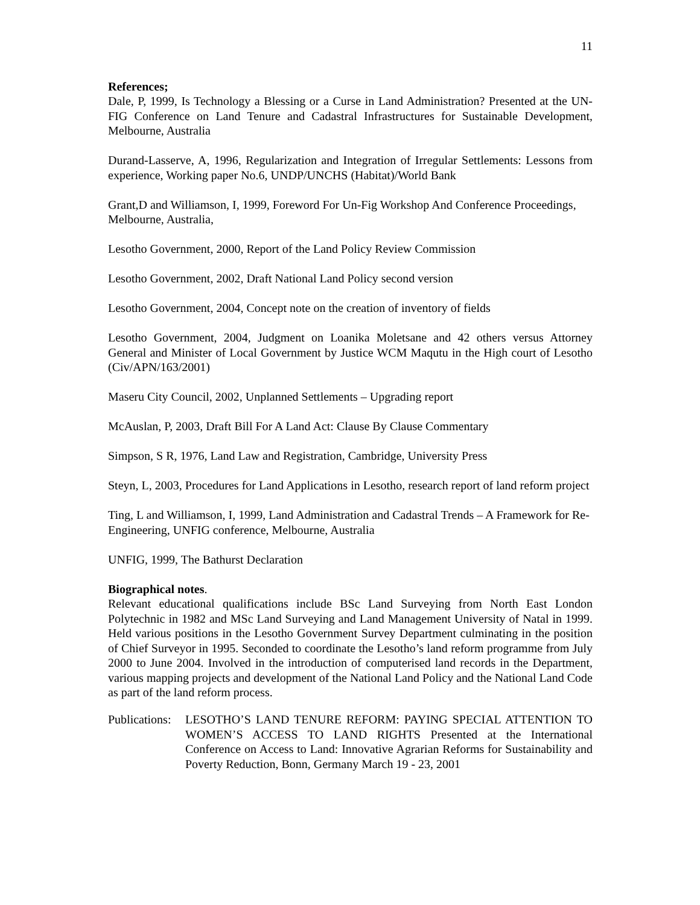11
References;
Dale, P, 1999, Is Technology a Blessing or a Curse in Land Administration? Presented at the UN-FIG Conference on Land Tenure and Cadastral Infrastructures for Sustainable Development, Melbourne, Australia
Durand-Lasserve, A, 1996, Regularization and Integration of Irregular Settlements: Lessons from experience, Working paper No.6, UNDP/UNCHS (Habitat)/World Bank
Grant,D and Williamson, I, 1999, Foreword For Un-Fig Workshop And Conference Proceedings, Melbourne, Australia,
Lesotho Government, 2000, Report of the Land Policy Review Commission
Lesotho Government, 2002, Draft National Land Policy second version
Lesotho Government, 2004, Concept note on the creation of inventory of fields
Lesotho Government, 2004, Judgment on Loanika Moletsane and 42 others versus Attorney General and Minister of Local Government by Justice WCM Maqutu in the High court of Lesotho (Civ/APN/163/2001)
Maseru City Council, 2002, Unplanned Settlements – Upgrading report
McAuslan, P, 2003, Draft Bill For A Land Act: Clause By Clause Commentary
Simpson, S R, 1976, Land Law and Registration, Cambridge, University Press
Steyn, L, 2003, Procedures for Land Applications in Lesotho, research report of land reform project
Ting, L and Williamson, I, 1999, Land Administration and Cadastral Trends – A Framework for Re-Engineering, UNFIG conference, Melbourne, Australia
UNFIG, 1999, The Bathurst Declaration
Biographical notes.
Relevant educational qualifications include BSc Land Surveying from North East London Polytechnic in 1982 and MSc Land Surveying and Land Management University of Natal in 1999. Held various positions in the Lesotho Government Survey Department culminating in the position of Chief Surveyor in 1995. Seconded to coordinate the Lesotho’s land reform programme from July 2000 to June 2004. Involved in the introduction of computerised land records in the Department, various mapping projects and development of the National Land Policy and the National Land Code as part of the land reform process.
Publications:
LESOTHO’S LAND TENURE REFORM: PAYING SPECIAL ATTENTION TO WOMEN’S ACCESS TO LAND RIGHTS Presented at the International Conference on Access to Land: Innovative Agrarian Reforms for Sustainability and Poverty Reduction, Bonn, Germany March 19 - 23, 2001